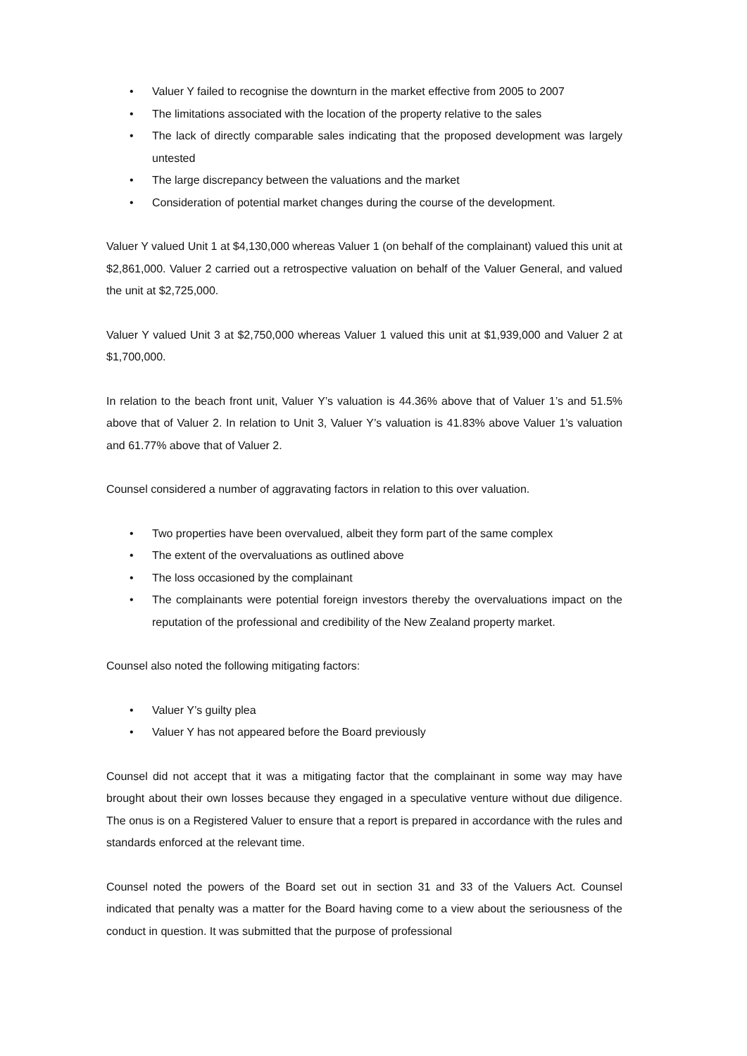• Valuer Y failed to recognise the downturn in the market effective from 2005 to 2007
• The limitations associated with the location of the property relative to the sales
• The lack of directly comparable sales indicating that the proposed development was largely untested
• The large discrepancy between the valuations and the market
• Consideration of potential market changes during the course of the development.
Valuer Y valued Unit 1 at $4,130,000 whereas Valuer 1 (on behalf of the complainant) valued this unit at $2,861,000. Valuer 2 carried out a retrospective valuation on behalf of the Valuer General, and valued the unit at $2,725,000.
Valuer Y valued Unit 3 at $2,750,000 whereas Valuer 1 valued this unit at $1,939,000 and Valuer 2 at $1,700,000.
In relation to the beach front unit, Valuer Y’s valuation is 44.36% above that of Valuer 1’s and 51.5% above that of Valuer 2. In relation to Unit 3, Valuer Y’s valuation is 41.83% above Valuer 1’s valuation and 61.77% above that of Valuer 2.
Counsel considered a number of aggravating factors in relation to this over valuation.
• Two properties have been overvalued, albeit they form part of the same complex
• The extent of the overvaluations as outlined above
• The loss occasioned by the complainant
• The complainants were potential foreign investors thereby the overvaluations impact on the reputation of the professional and credibility of the New Zealand property market.
Counsel also noted the following mitigating factors:
• Valuer Y’s guilty plea
• Valuer Y has not appeared before the Board previously
Counsel did not accept that it was a mitigating factor that the complainant in some way may have brought about their own losses because they engaged in a speculative venture without due diligence. The onus is on a Registered Valuer to ensure that a report is prepared in accordance with the rules and standards enforced at the relevant time.
Counsel noted the powers of the Board set out in section 31 and 33 of the Valuers Act. Counsel indicated that penalty was a matter for the Board having come to a view about the seriousness of the conduct in question. It was submitted that the purpose of professional